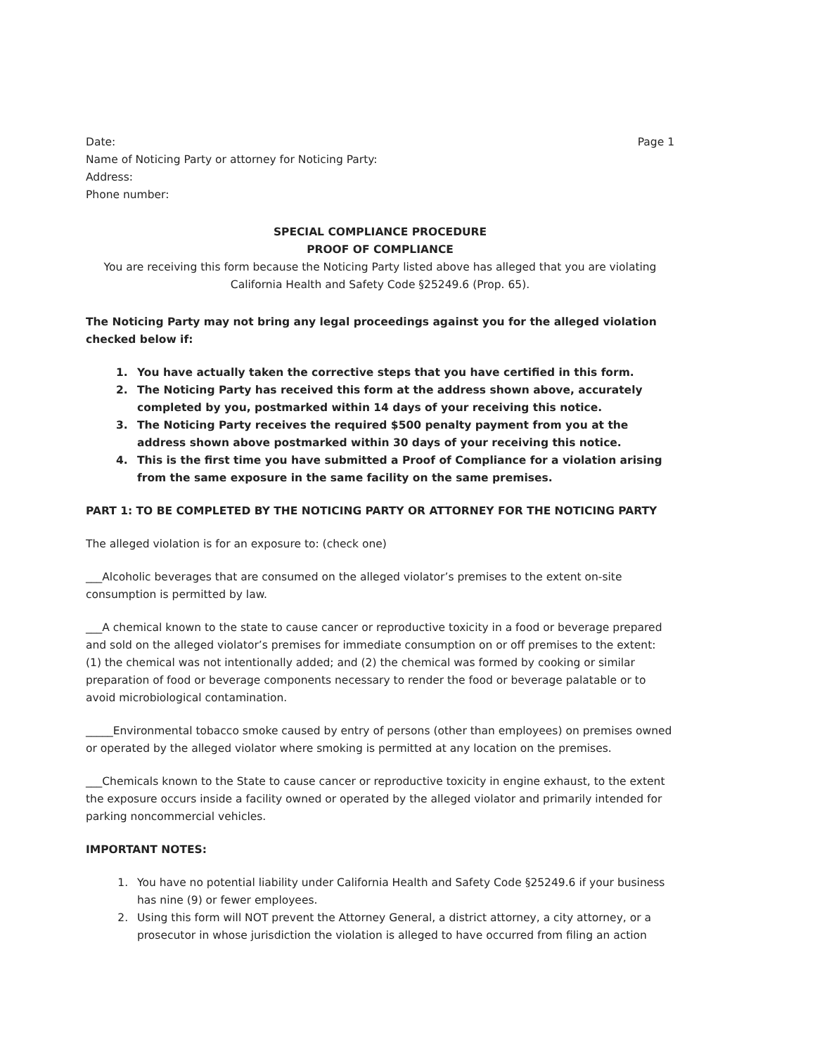Date:
Name of Noticing Party or attorney for Noticing Party:
Address:
Phone number:
Page 1
SPECIAL COMPLIANCE PROCEDURE
PROOF OF COMPLIANCE
You are receiving this form because the Noticing Party listed above has alleged that you are violating California Health and Safety Code §25249.6 (Prop. 65).
The Noticing Party may not bring any legal proceedings against you for the alleged violation checked below if:
1. You have actually taken the corrective steps that you have certified in this form.
2. The Noticing Party has received this form at the address shown above, accurately completed by you, postmarked within 14 days of your receiving this notice.
3. The Noticing Party receives the required $500 penalty payment from you at the address shown above postmarked within 30 days of your receiving this notice.
4. This is the first time you have submitted a Proof of Compliance for a violation arising from the same exposure in the same facility on the same premises.
PART 1: TO BE COMPLETED BY THE NOTICING PARTY OR ATTORNEY FOR THE NOTICING PARTY
The alleged violation is for an exposure to: (check one)
___Alcoholic beverages that are consumed on the alleged violator’s premises to the extent on-site consumption is permitted by law.
___A chemical known to the state to cause cancer or reproductive toxicity in a food or beverage prepared and sold on the alleged violator’s premises for immediate consumption on or off premises to the extent: (1) the chemical was not intentionally added; and (2) the chemical was formed by cooking or similar preparation of food or beverage components necessary to render the food or beverage palatable or to avoid microbiological contamination.
_____Environmental tobacco smoke caused by entry of persons (other than employees) on premises owned or operated by the alleged violator where smoking is permitted at any location on the premises.
___Chemicals known to the State to cause cancer or reproductive toxicity in engine exhaust, to the extent the exposure occurs inside a facility owned or operated by the alleged violator and primarily intended for parking noncommercial vehicles.
IMPORTANT NOTES:
1. You have no potential liability under California Health and Safety Code §25249.6 if your business has nine (9) or fewer employees.
2. Using this form will NOT prevent the Attorney General, a district attorney, a city attorney, or a prosecutor in whose jurisdiction the violation is alleged to have occurred from filing an action